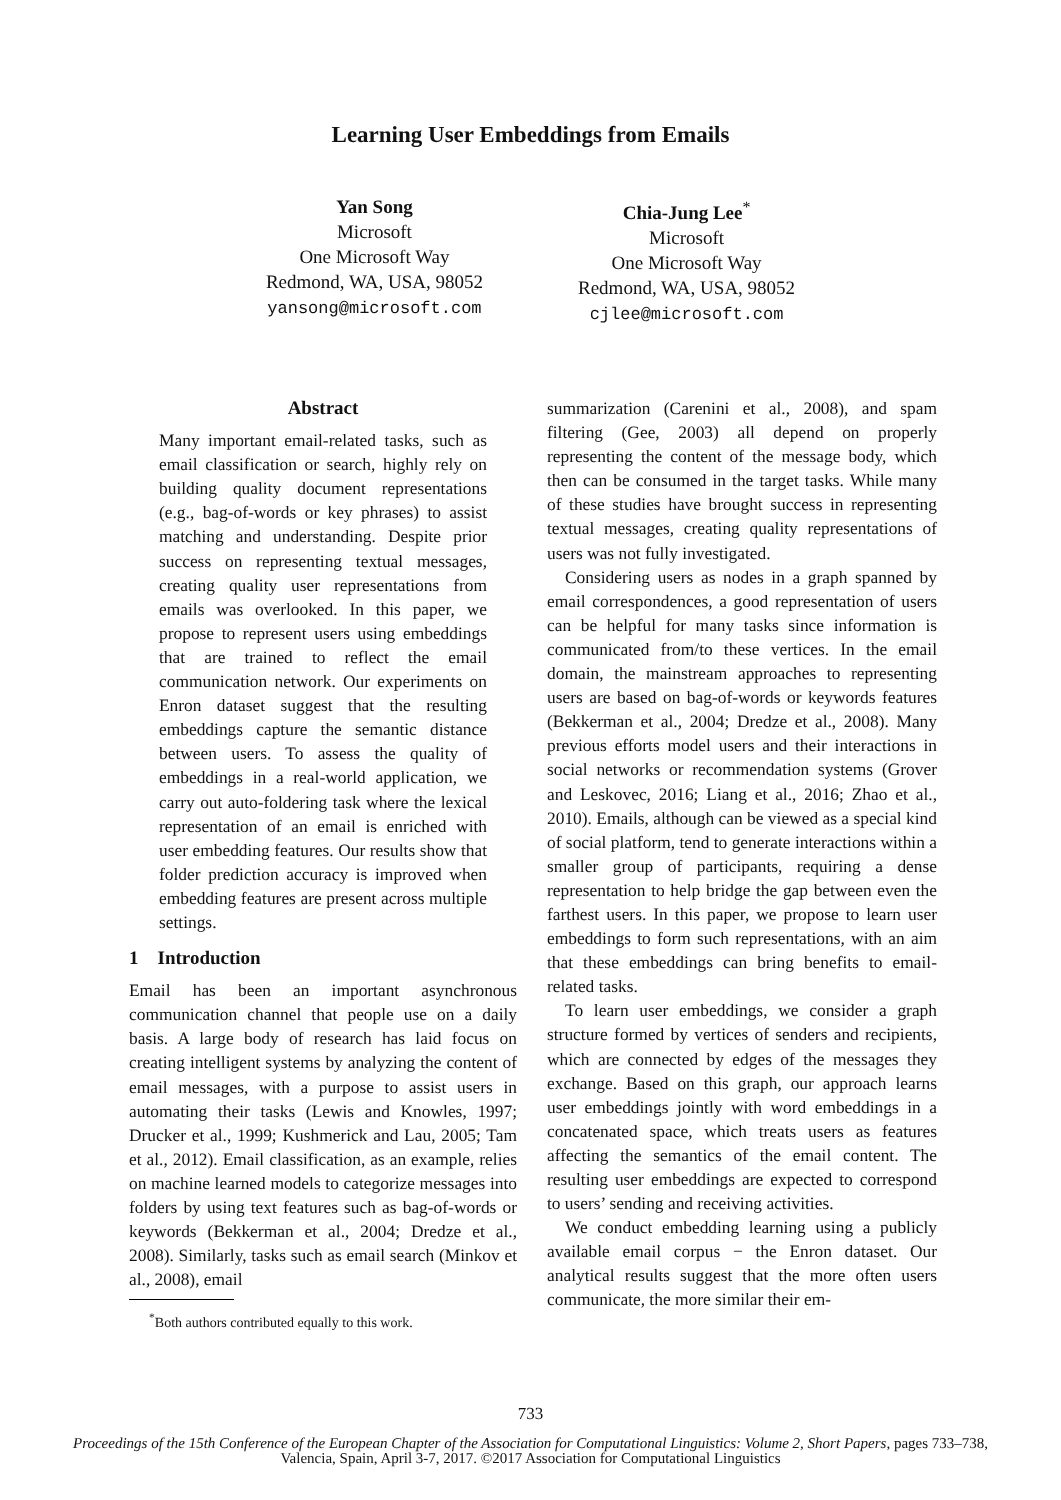Learning User Embeddings from Emails
Yan Song
Microsoft
One Microsoft Way
Redmond, WA, USA, 98052
yansong@microsoft.com
Chia-Jung Lee<sup>*</sup>
Microsoft
One Microsoft Way
Redmond, WA, USA, 98052
cjlee@microsoft.com
Abstract
Many important email-related tasks, such as email classification or search, highly rely on building quality document representations (e.g., bag-of-words or key phrases) to assist matching and understanding. Despite prior success on representing textual messages, creating quality user representations from emails was overlooked. In this paper, we propose to represent users using embeddings that are trained to reflect the email communication network. Our experiments on Enron dataset suggest that the resulting embeddings capture the semantic distance between users. To assess the quality of embeddings in a real-world application, we carry out auto-foldering task where the lexical representation of an email is enriched with user embedding features. Our results show that folder prediction accuracy is improved when embedding features are present across multiple settings.
1 Introduction
Email has been an important asynchronous communication channel that people use on a daily basis. A large body of research has laid focus on creating intelligent systems by analyzing the content of email messages, with a purpose to assist users in automating their tasks (Lewis and Knowles, 1997; Drucker et al., 1999; Kushmerick and Lau, 2005; Tam et al., 2012). Email classification, as an example, relies on machine learned models to categorize messages into folders by using text features such as bag-of-words or keywords (Bekkerman et al., 2004; Dredze et al., 2008). Similarly, tasks such as email search (Minkov et al., 2008), email
<sup>*</sup> Both authors contributed equally to this work.
summarization (Carenini et al., 2008), and spam filtering (Gee, 2003) all depend on properly representing the content of the message body, which then can be consumed in the target tasks. While many of these studies have brought success in representing textual messages, creating quality representations of users was not fully investigated.
Considering users as nodes in a graph spanned by email correspondences, a good representation of users can be helpful for many tasks since information is communicated from/to these vertices. In the email domain, the mainstream approaches to representing users are based on bag-of-words or keywords features (Bekkerman et al., 2004; Dredze et al., 2008). Many previous efforts model users and their interactions in social networks or recommendation systems (Grover and Leskovec, 2016; Liang et al., 2016; Zhao et al., 2010). Emails, although can be viewed as a special kind of social platform, tend to generate interactions within a smaller group of participants, requiring a dense representation to help bridge the gap between even the farthest users. In this paper, we propose to learn user embeddings to form such representations, with an aim that these embeddings can bring benefits to email-related tasks.
To learn user embeddings, we consider a graph structure formed by vertices of senders and recipients, which are connected by edges of the messages they exchange. Based on this graph, our approach learns user embeddings jointly with word embeddings in a concatenated space, which treats users as features affecting the semantics of the email content. The resulting user embeddings are expected to correspond to users’ sending and receiving activities.
We conduct embedding learning using a publicly available email corpus − the Enron dataset. Our analytical results suggest that the more often users communicate, the more similar their em-
733
Proceedings of the 15th Conference of the European Chapter of the Association for Computational Linguistics: Volume 2, Short Papers, pages 733–738,
Valencia, Spain, April 3-7, 2017. ©2017 Association for Computational Linguistics